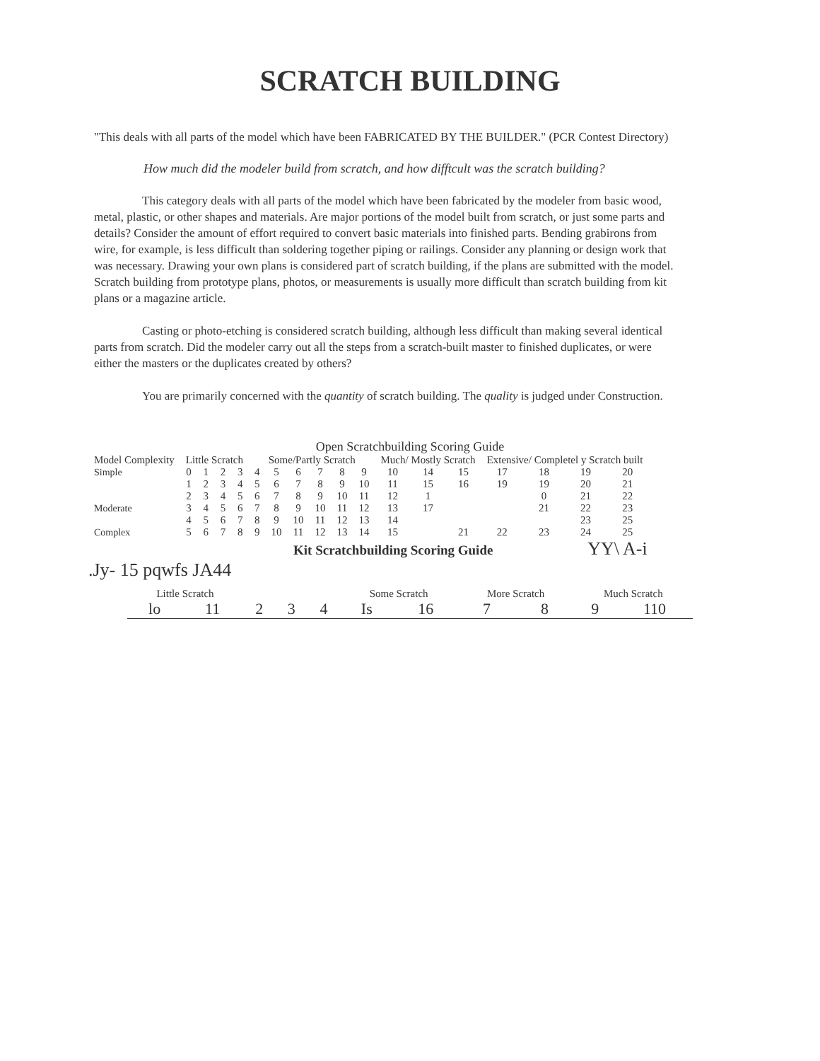SCRATCH BUILDING
"This deals with all parts of the model which have been FABRICATED BY THE BUILDER." (PCR Contest Directory)
How much did the modeler build from scratch, and how difftcult was the scratch building?
This category deals with all parts of the model which have been fabricated by the modeler from basic wood, metal, plastic, or other shapes and materials. Are major portions of the model built from scratch, or just some parts and details? Consider the amount of effort required to convert basic materials into finished parts. Bending grabirons from wire, for example, is less difficult than soldering together piping or railings. Consider any planning or design work that was necessary. Drawing your own plans is considered part of scratch building, if the plans are submitted with the model. Scratch building from prototype plans, photos, or measurements is usually more difficult than scratch building from kit plans or a magazine article.
Casting or photo-etching is considered scratch building, although less difficult than making several identical parts from scratch. Did the modeler carry out all the steps from a scratch-built master to finished duplicates, or were either the masters or the duplicates created by others?
You are primarily concerned with the quantity of scratch building. The quality is judged under Construction.
Open Scratchbuilding Scoring Guide
| Model Complexity | Little Scratch | | | | Some/Partly Scratch | | | | | | Much/ Mostly Scratch | | | Extensive/ Completel y Scratch built | | | |
| --- | --- | --- | --- | --- | --- | --- | --- | --- | --- | --- | --- | --- | --- | --- | --- | --- | --- |
| Simple | 0 | 1 | 2 | 3 | 4 | 5 | 6 | 7 | 8 | 9 | 10 | 14 | 15 | 17 | 18 | 19 | 20 |
| | 1 | 2 | 3 | 4 | 5 | 6 | 7 | 8 | 9 | 10 | 11 | 15 | 16 | 19 | 19 | 20 | 21 |
| | 2 | 3 | 4 | 5 | 6 | 7 | 8 | 9 | 10 | 11 | 12 | 1 | | | 0 | 21 | 22 |
| Moderate | 3 | 4 | 5 | 6 | 7 | 8 | 9 | 10 | 11 | 12 | 13 | 17 | | | 21 | 22 | 23 |
| | 4 | 5 | 6 | 7 | 8 | 9 | 10 | 11 | 12 | 13 | 14 | | | | | 23 | 25 |
| Complex | 5 | 6 | 7 | 8 | 9 | 10 | 11 | 12 | 13 | 14 | 15 | | 21 | 22 | 23 | 24 | 25 |
Kit Scratchbuilding Scoring Guide YY\ A-i .Jy- 15 pqwfs JA44
| Little Scratch | | | | | Some Scratch | | More Scratch | | Much Scratch | |
| lo | 11 | 2 | 3 | 4 | Is | 16 | 7 | 8 | 9 | 110 |